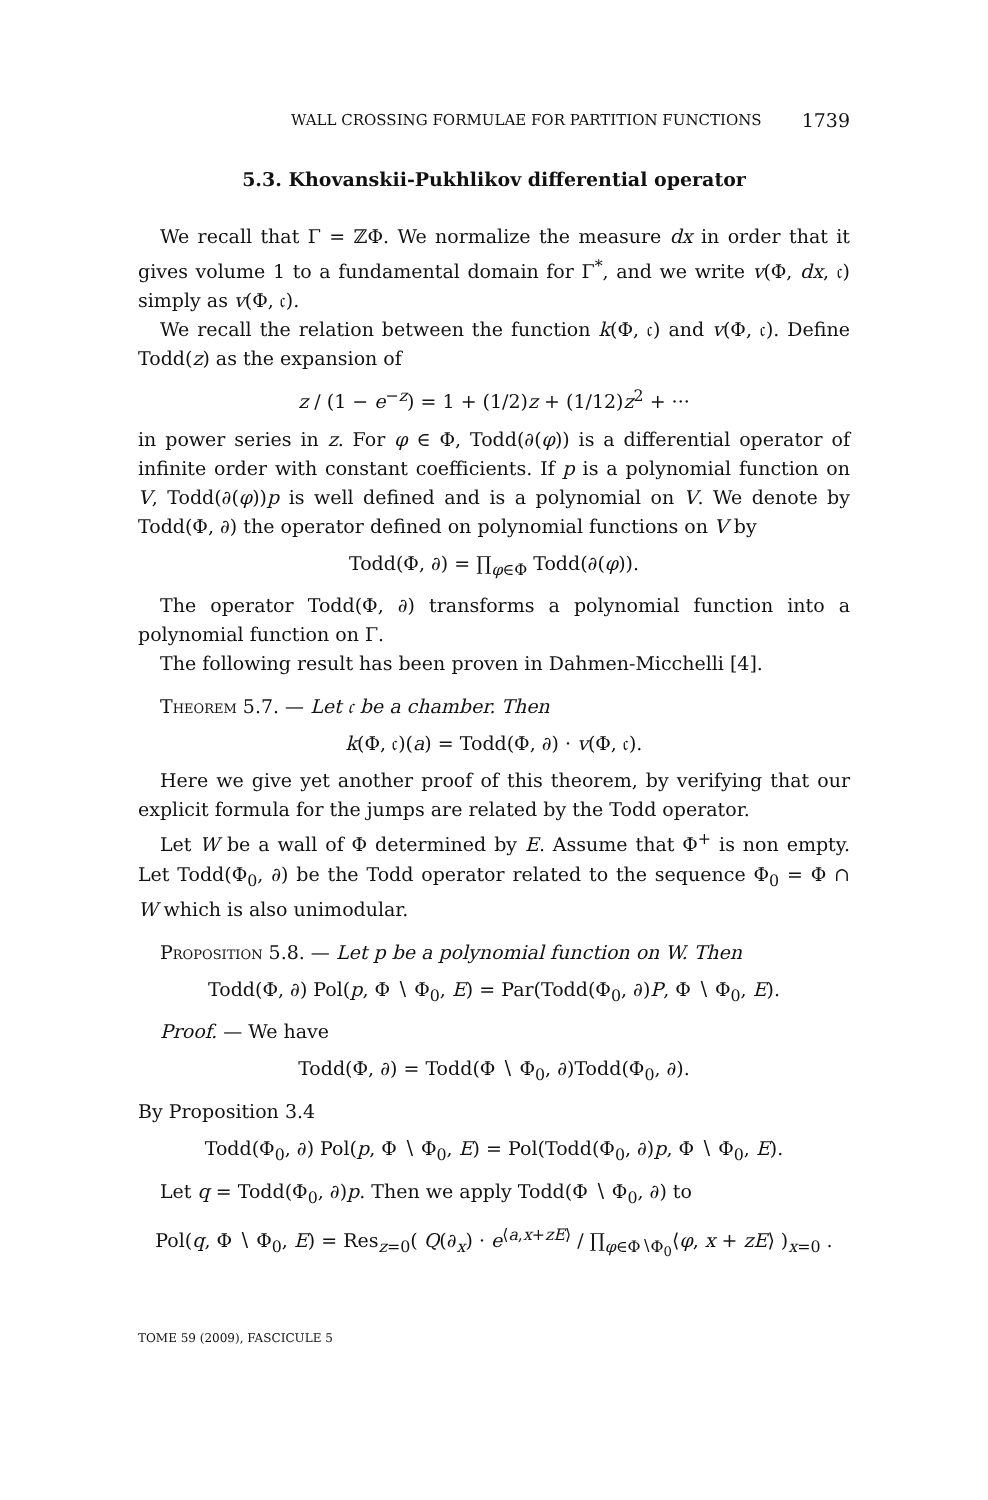WALL CROSSING FORMULAE FOR PARTITION FUNCTIONS 1739
5.3. Khovanskii-Pukhlikov differential operator
We recall that Γ = ℤΦ. We normalize the measure dx in order that it gives volume 1 to a fundamental domain for Γ<sup>*</sup>, and we write v(Φ, dx, 𝔠) simply as v(Φ, 𝔠).
We recall the relation between the function k(Φ, 𝔠) and v(Φ, 𝔠). Define Todd(z) as the expansion of
z / (1 − e<sup>−z</sup>) = 1 + (1/2)z + (1/12)z<sup>2</sup> + ···
in power series in z. For φ ∈ Φ, Todd(∂(φ)) is a differential operator of infinite order with constant coefficients. If p is a polynomial function on V, Todd(∂(φ))p is well defined and is a polynomial on V. We denote by Todd(Φ, ∂) the operator defined on polynomial functions on V by
Todd(Φ, ∂) = ∏<sub>φ∈Φ</sub> Todd(∂(φ)).
The operator Todd(Φ, ∂) transforms a polynomial function into a polynomial function on Γ.
The following result has been proven in Dahmen-Micchelli [4].
Theorem 5.7. — Let 𝔠 be a chamber. Then
k(Φ, 𝔠)(a) = Todd(Φ, ∂) · v(Φ, 𝔠).
Here we give yet another proof of this theorem, by verifying that our explicit formula for the jumps are related by the Todd operator.
Let W be a wall of Φ determined by E. Assume that Φ<sup>+</sup> is non empty. Let Todd(Φ<sub>0</sub>, ∂) be the Todd operator related to the sequence Φ<sub>0</sub> = Φ ∩ W which is also unimodular.
Proposition 5.8. — Let p be a polynomial function on W. Then
Todd(Φ, ∂) Pol(p, Φ ∖ Φ<sub>0</sub>, E) = Par(Todd(Φ<sub>0</sub>, ∂)P, Φ ∖ Φ<sub>0</sub>, E).
Proof. — We have
Todd(Φ, ∂) = Todd(Φ ∖ Φ<sub>0</sub>, ∂)Todd(Φ<sub>0</sub>, ∂).
By Proposition 3.4
Todd(Φ<sub>0</sub>, ∂) Pol(p, Φ ∖ Φ<sub>0</sub>, E) = Pol(Todd(Φ<sub>0</sub>, ∂)p, Φ ∖ Φ<sub>0</sub>, E).
Let q = Todd(Φ<sub>0</sub>, ∂)p. Then we apply Todd(Φ ∖ Φ<sub>0</sub>, ∂) to
Pol(q, Φ ∖ Φ<sub>0</sub>, E) = Res<sub>z=0</sub>( Q(∂<sub>x</sub>) · e<sup>⟨a,x+zE⟩</sup> / ∏<sub>φ∈Φ∖Φ<sub>0</sub></sub>⟨φ, x + zE⟩ )<sub>x=0</sub> .
TOME 59 (2009), FASCICULE 5